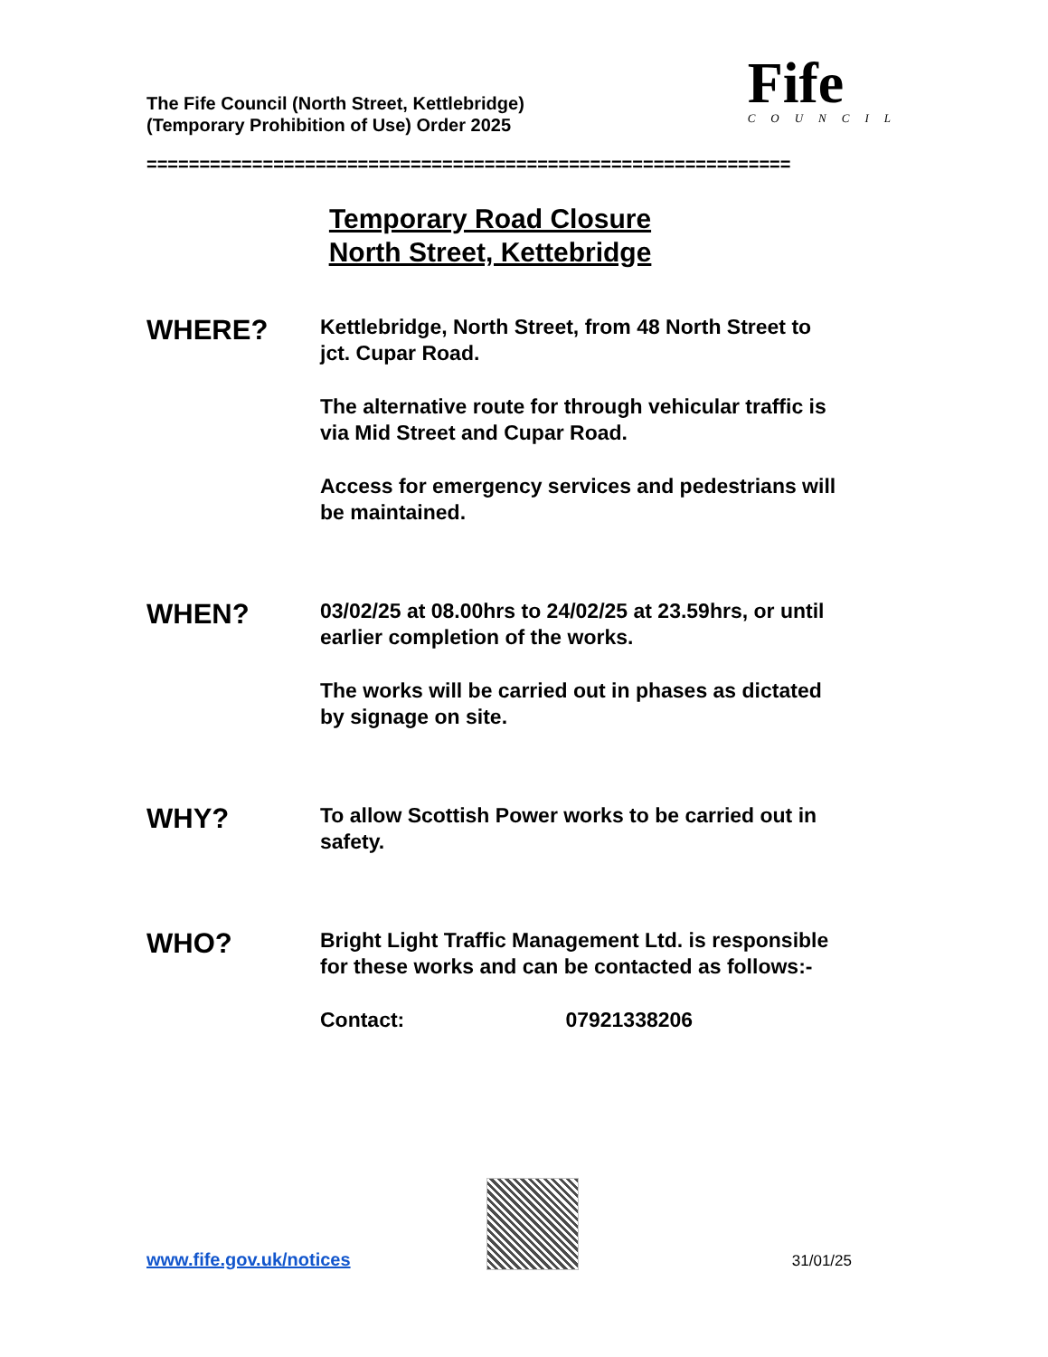The Fife Council (North Street, Kettlebridge)
(Temporary Prohibition of Use) Order 2025
Fife
COUNCIL
=============================================================
Temporary Road Closure
North Street, Kettebridge
WHERE?
Kettlebridge, North Street, from 48 North Street to jct. Cupar Road.
The alternative route for through vehicular traffic is via Mid Street and Cupar Road.
Access for emergency services and pedestrians will be maintained.
WHEN?
03/02/25 at 08.00hrs to 24/02/25 at 23.59hrs, or until earlier completion of the works.
The works will be carried out in phases as dictated by signage on site.
WHY?
To allow Scottish Power works to be carried out in safety.
WHO?
Bright Light Traffic Management Ltd. is responsible for these works and can be contacted as follows:-
Contact: 07921338206
www.fife.gov.uk/notices
31/01/25